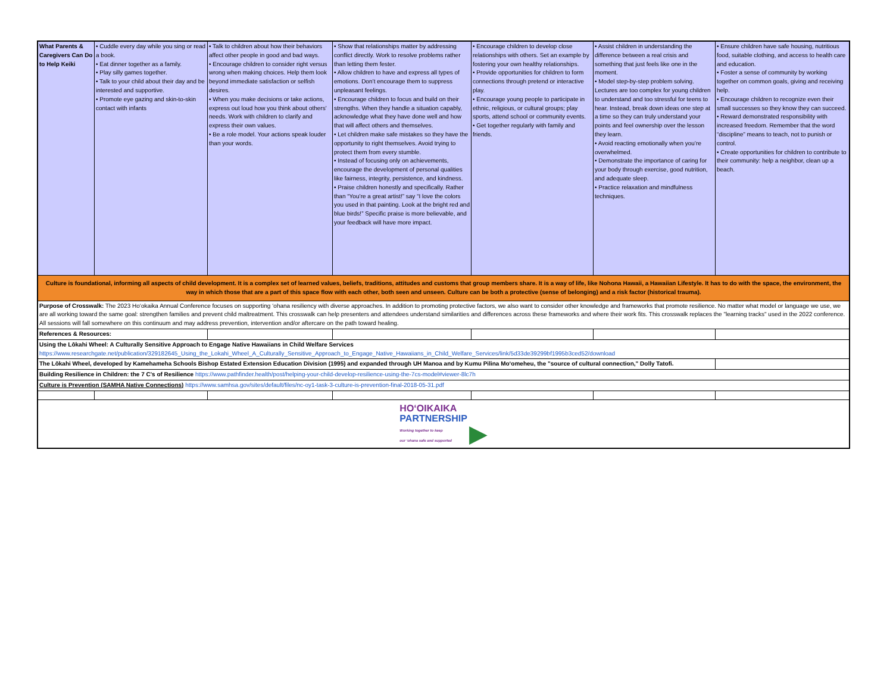| What Parents & Caregivers Can Do to Help Keiki | • Cuddle every day while you sing or read a book. • Eat dinner together as a family. • Play silly games together. • Talk to your child about their day and be interested and supportive. • Promote eye gazing and skin-to-skin contact with infants | • Talk to children about how their behaviors affect other people in good and bad ways. • Encourage children to consider right versus wrong when making choices. Help them look beyond immediate satisfaction or selfish desires. • When you make decisions or take actions, express out loud how you think about others' needs. Work with children to clarify and express their own values. • Be a role model. Your actions speak louder than your words. | • Show that relationships matter by addressing conflict directly. Work to resolve problems rather than letting them fester. • Allow children to have and express all types of emotions. Don’t encourage them to suppress unpleasant feelings. • Encourage children to focus and build on their strengths. When they handle a situation capably, acknowledge what they have done well and how that will affect others and themselves. • Let children make safe mistakes so they have the opportunity to right themselves. Avoid trying to protect them from every stumble. • Instead of focusing only on achievements, encourage the development of personal qualities like fairness, integrity, persistence, and kindness. • Praise children honestly and specifically. Rather than “You’re a great artist!” say “I love the colors you used in that painting. Look at the bright red and blue birds!” Specific praise is more believable, and your feedback will have more impact. | • Encourage children to develop close relationships with others. Set an example by fostering your own healthy relationships. • Provide opportunities for children to form connections through pretend or interactive play. • Encourage young people to participate in ethnic, religious, or cultural groups; play sports, attend school or community events. • Get together regularly with family and friends. | • Assist children in understanding the difference between a real crisis and something that just feels like one in the moment. • Model step-by-step problem solving. Lectures are too complex for young children to understand and too stressful for teens to hear. Instead, break down ideas one step at a time so they can truly understand your points and feel ownership over the lesson they learn. • Avoid reacting emotionally when you’re overwhelmed. • Demonstrate the importance of caring for your body through exercise, good nutrition, and adequate sleep. • Practice relaxation and mindfulness techniques. | • Ensure children have safe housing, nutritious food, suitable clothing, and access to health care and education. • Foster a sense of community by working together on common goals, giving and receiving help. • Encourage children to recognize even their small successes so they know they can succeed. • Reward demonstrated responsibility with increased freedom. Remember that the word “discipline” means to teach, not to punish or control. • Create opportunities for children to contribute to their community: help a neighbor, clean up a beach. |
| Culture is foundational, informing all aspects of child development. It is a complex set of learned values, beliefs, traditions, attitudes and customs that group members share. It is a way of life, like Nohona Hawaii, a Hawaiian Lifestyle. It has to do with the space, the environment, the way in which those that are a part of this space flow with each other, both seen and unseen. Culture can be both a protective (sense of belonging) and a risk factor (historical trauma). | | | | | | |
| Purpose of Crosswalk: The 2023 Ho‘okaika Annual Conference focuses on supporting ‘ohana resiliency with diverse approaches. In addition to promoting protective factors, we also want to consider other knowledge and frameworks that promote resilience. No matter what model or language we use, we are all working toward the same goal: strengthen families and prevent child maltreatment. This crosswalk can help presenters and attendees understand similarities and differences across these frameworks and where their work fits. This crosswalk replaces the "learning tracks" used in the 2022 conference. All sessions will fall somewhere on this continuum and may address prevention, intervention and/or aftercare on the path toward healing. | | | | | | |
| References & Resources: | | | | | | |
| Using the Lōkahi Wheel: A Culturally Sensitive Approach to Engage Native Hawaiians in Child Welfare Services https://www.researchgate.net/publication/329182645_Using_the_Lokahi_Wheel_A_Culturally_Sensitive_Approach_to_Engage_Native_Hawaiians_in_Child_Welfare_Services/link/5d33de39299bf1995b3ced52/download | | | | | | |
| The Lōkahi Wheel, developed by Kamehameha Schools Bishop Estated Extension Education Division (1995) and expanded through UH Manoa and by Kumu Pilina Mo‘omeheu, the "source of cultural connection," Dolly Tatofi. | | | | | | |
| Building Resilience in Children: the 7 C's of Resilience https://www.pathfinder.health/post/helping-your-child-develop-resilience-using-the-7cs-model#viewer-8lc7h | | | | | | |
| Culture is Prevention (SAMHA Native Connections) https://www.samhsa.gov/sites/default/files/nc-oy1-task-3-culture-is-prevention-final-2018-05-31.pdf | | | | | | |
| HOʻOIKAIKA PARTNERSHIP Working together to keep our ʻohana safe and supported ▶ | | | | | | |